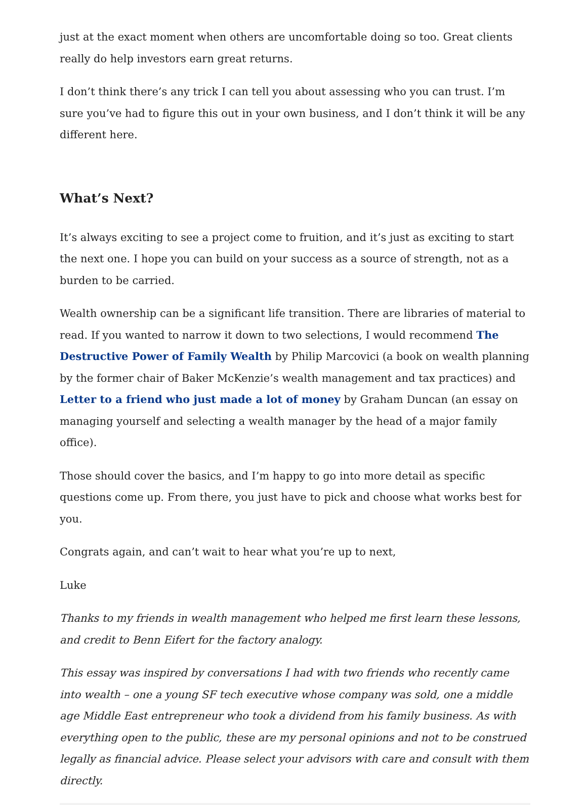just at the exact moment when others are uncomfortable doing so too. Great clients really do help investors earn great returns.
I don’t think there’s any trick I can tell you about assessing who you can trust. I’m sure you’ve had to figure this out in your own business, and I don’t think it will be any different here.
What’s Next?
It’s always exciting to see a project come to fruition, and it’s just as exciting to start the next one. I hope you can build on your success as a source of strength, not as a burden to be carried.
Wealth ownership can be a significant life transition. There are libraries of material to read. If you wanted to narrow it down to two selections, I would recommend The Destructive Power of Family Wealth by Philip Marcovici (a book on wealth planning by the former chair of Baker McKenzie’s wealth management and tax practices) and Letter to a friend who just made a lot of money by Graham Duncan (an essay on managing yourself and selecting a wealth manager by the head of a major family office).
Those should cover the basics, and I’m happy to go into more detail as specific questions come up. From there, you just have to pick and choose what works best for you.
Congrats again, and can’t wait to hear what you’re up to next,
Luke
Thanks to my friends in wealth management who helped me first learn these lessons, and credit to Benn Eifert for the factory analogy.
This essay was inspired by conversations I had with two friends who recently came into wealth – one a young SF tech executive whose company was sold, one a middle age Middle East entrepreneur who took a dividend from his family business. As with everything open to the public, these are my personal opinions and not to be construed legally as financial advice. Please select your advisors with care and consult with them directly.